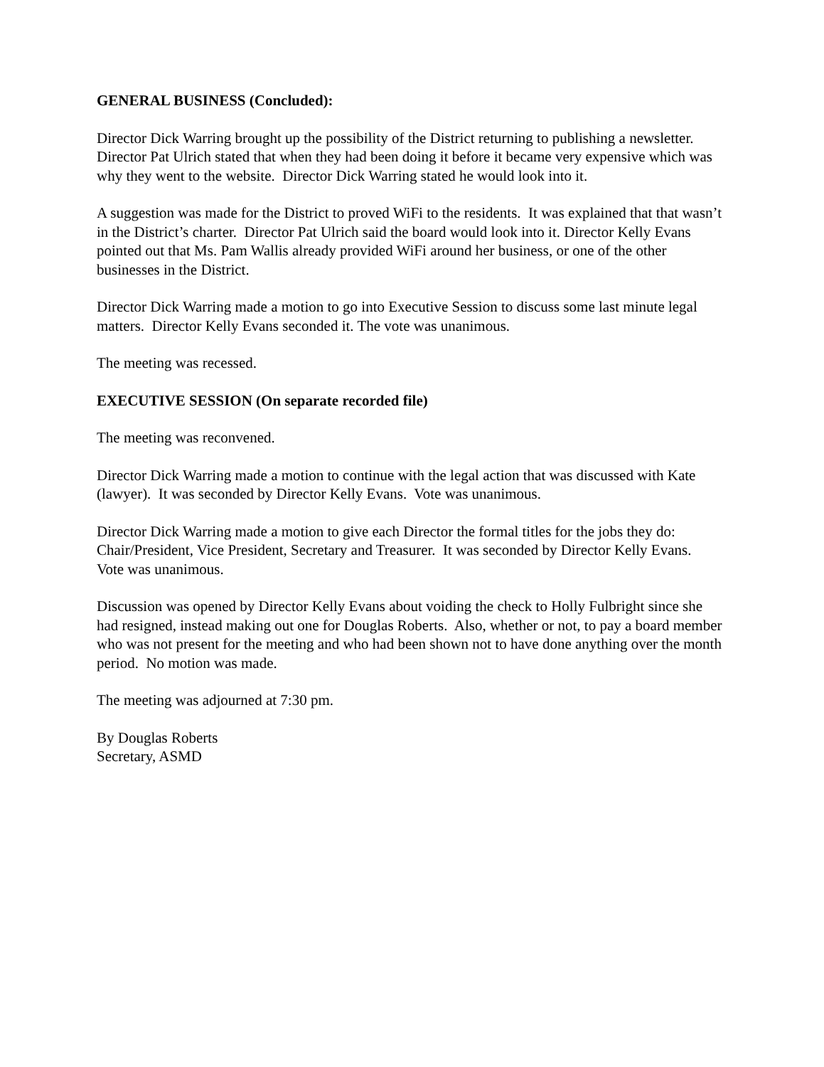GENERAL BUSINESS (Concluded):
Director Dick Warring brought up the possibility of the District returning to publishing a newsletter. Director Pat Ulrich stated that when they had been doing it before it became very expensive which was why they went to the website. Director Dick Warring stated he would look into it.
A suggestion was made for the District to proved WiFi to the residents. It was explained that that wasn’t in the District’s charter. Director Pat Ulrich said the board would look into it. Director Kelly Evans pointed out that Ms. Pam Wallis already provided WiFi around her business, or one of the other businesses in the District.
Director Dick Warring made a motion to go into Executive Session to discuss some last minute legal matters. Director Kelly Evans seconded it. The vote was unanimous.
The meeting was recessed.
EXECUTIVE SESSION (On separate recorded file)
The meeting was reconvened.
Director Dick Warring made a motion to continue with the legal action that was discussed with Kate (lawyer). It was seconded by Director Kelly Evans. Vote was unanimous.
Director Dick Warring made a motion to give each Director the formal titles for the jobs they do: Chair/President, Vice President, Secretary and Treasurer. It was seconded by Director Kelly Evans. Vote was unanimous.
Discussion was opened by Director Kelly Evans about voiding the check to Holly Fulbright since she had resigned, instead making out one for Douglas Roberts. Also, whether or not, to pay a board member who was not present for the meeting and who had been shown not to have done anything over the month period. No motion was made.
The meeting was adjourned at 7:30 pm.
By Douglas Roberts
Secretary, ASMD